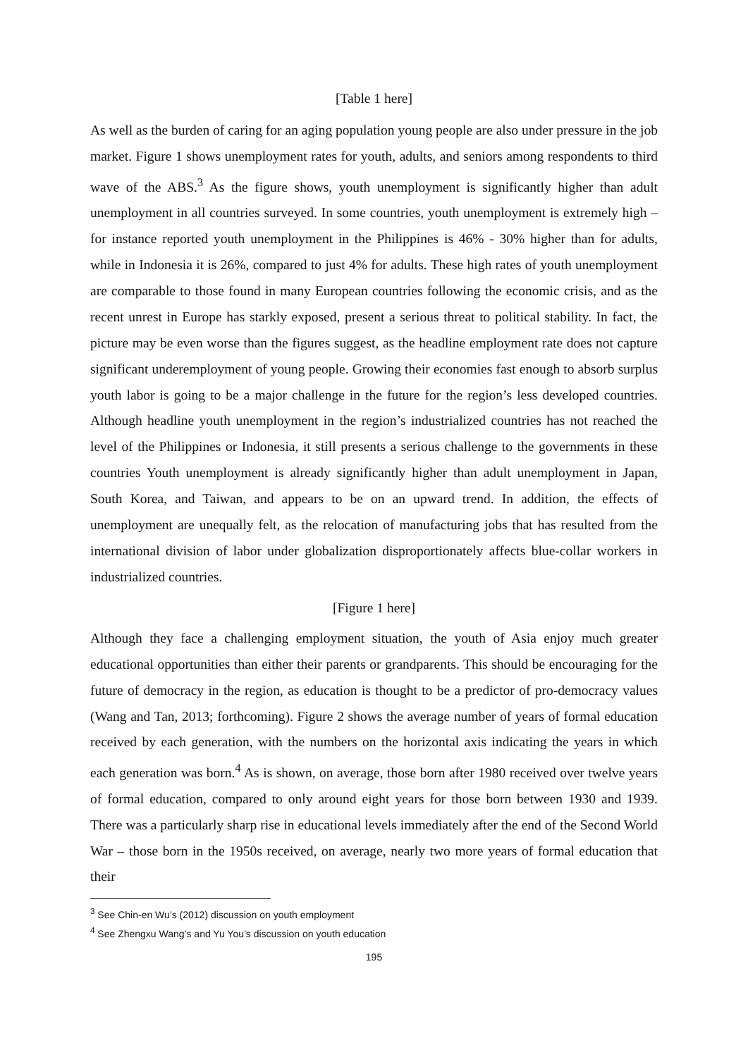[Table 1 here]
As well as the burden of caring for an aging population young people are also under pressure in the job market. Figure 1 shows unemployment rates for youth, adults, and seniors among respondents to third wave of the ABS.<sup>3</sup> As the figure shows, youth unemployment is significantly higher than adult unemployment in all countries surveyed. In some countries, youth unemployment is extremely high – for instance reported youth unemployment in the Philippines is 46% - 30% higher than for adults, while in Indonesia it is 26%, compared to just 4% for adults. These high rates of youth unemployment are comparable to those found in many European countries following the economic crisis, and as the recent unrest in Europe has starkly exposed, present a serious threat to political stability. In fact, the picture may be even worse than the figures suggest, as the headline employment rate does not capture significant underemployment of young people. Growing their economies fast enough to absorb surplus youth labor is going to be a major challenge in the future for the region’s less developed countries. Although headline youth unemployment in the region’s industrialized countries has not reached the level of the Philippines or Indonesia, it still presents a serious challenge to the governments in these countries Youth unemployment is already significantly higher than adult unemployment in Japan, South Korea, and Taiwan, and appears to be on an upward trend. In addition, the effects of unemployment are unequally felt, as the relocation of manufacturing jobs that has resulted from the international division of labor under globalization disproportionately affects blue-collar workers in industrialized countries.
[Figure 1 here]
Although they face a challenging employment situation, the youth of Asia enjoy much greater educational opportunities than either their parents or grandparents. This should be encouraging for the future of democracy in the region, as education is thought to be a predictor of pro-democracy values (Wang and Tan, 2013; forthcoming). Figure 2 shows the average number of years of formal education received by each generation, with the numbers on the horizontal axis indicating the years in which each generation was born.<sup>4</sup> As is shown, on average, those born after 1980 received over twelve years of formal education, compared to only around eight years for those born between 1930 and 1939. There was a particularly sharp rise in educational levels immediately after the end of the Second World War – those born in the 1950s received, on average, nearly two more years of formal education that their
<sup>3</sup> See Chin-en Wu’s (2012) discussion on youth employment
<sup>4</sup> See Zhengxu Wang’s and Yu You’s discussion on youth education
195